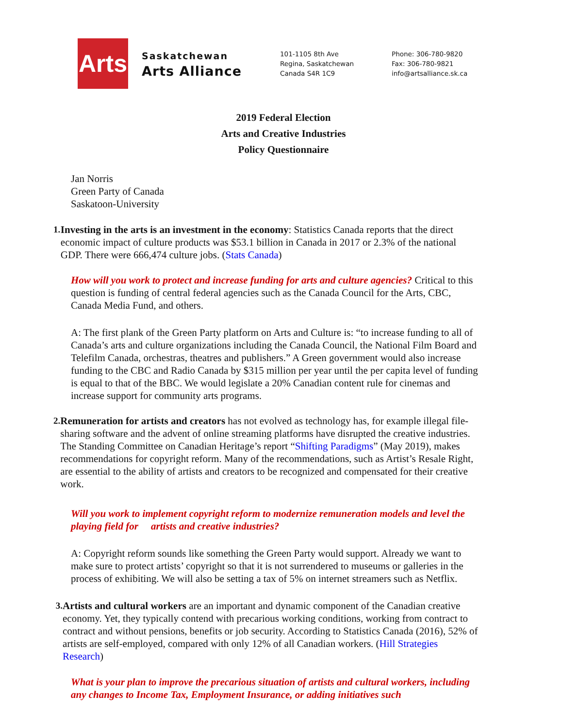Arts
Saskatchewan
Arts Alliance
101-1105 8th Ave
Regina, Saskatchewan
Canada S4R 1C9
Phone: 306-780-9820
Fax: 306-780-9821
info@artsalliance.sk.ca
2019 Federal Election
Arts and Creative Industries
Policy Questionnaire
Jan Norris
Green Party of Canada
Saskatoon-University
1. Investing in the arts is an investment in the economy: Statistics Canada reports that the direct economic impact of culture products was $53.1 billion in Canada in 2017 or 2.3% of the national GDP. There were 666,474 culture jobs. (Stats Canada)
How will you work to protect and increase funding for arts and culture agencies? Critical to this question is funding of central federal agencies such as the Canada Council for the Arts, CBC, Canada Media Fund, and others.
A: The first plank of the Green Party platform on Arts and Culture is: “to increase funding to all of Canada’s arts and culture organizations including the Canada Council, the National Film Board and Telefilm Canada, orchestras, theatres and publishers.” A Green government would also increase funding to the CBC and Radio Canada by $315 million per year until the per capita level of funding is equal to that of the BBC. We would legislate a 20% Canadian content rule for cinemas and increase support for community arts programs.
2. Remuneration for artists and creators has not evolved as technology has, for example illegal file-sharing software and the advent of online streaming platforms have disrupted the creative industries. The Standing Committee on Canadian Heritage’s report “Shifting Paradigms” (May 2019), makes recommendations for copyright reform. Many of the recommendations, such as Artist’s Resale Right, are essential to the ability of artists and creators to be recognized and compensated for their creative work.
Will you work to implement copyright reform to modernize remuneration models and level the playing field for artists and creative industries?
A: Copyright reform sounds like something the Green Party would support. Already we want to make sure to protect artists’ copyright so that it is not surrendered to museums or galleries in the process of exhibiting. We will also be setting a tax of 5% on internet streamers such as Netflix.
3. Artists and cultural workers are an important and dynamic component of the Canadian creative economy. Yet, they typically contend with precarious working conditions, working from contract to contract and without pensions, benefits or job security. According to Statistics Canada (2016), 52% of artists are self-employed, compared with only 12% of all Canadian workers. (Hill Strategies Research)
What is your plan to improve the precarious situation of artists and cultural workers, including any changes to Income Tax, Employment Insurance, or adding initiatives such